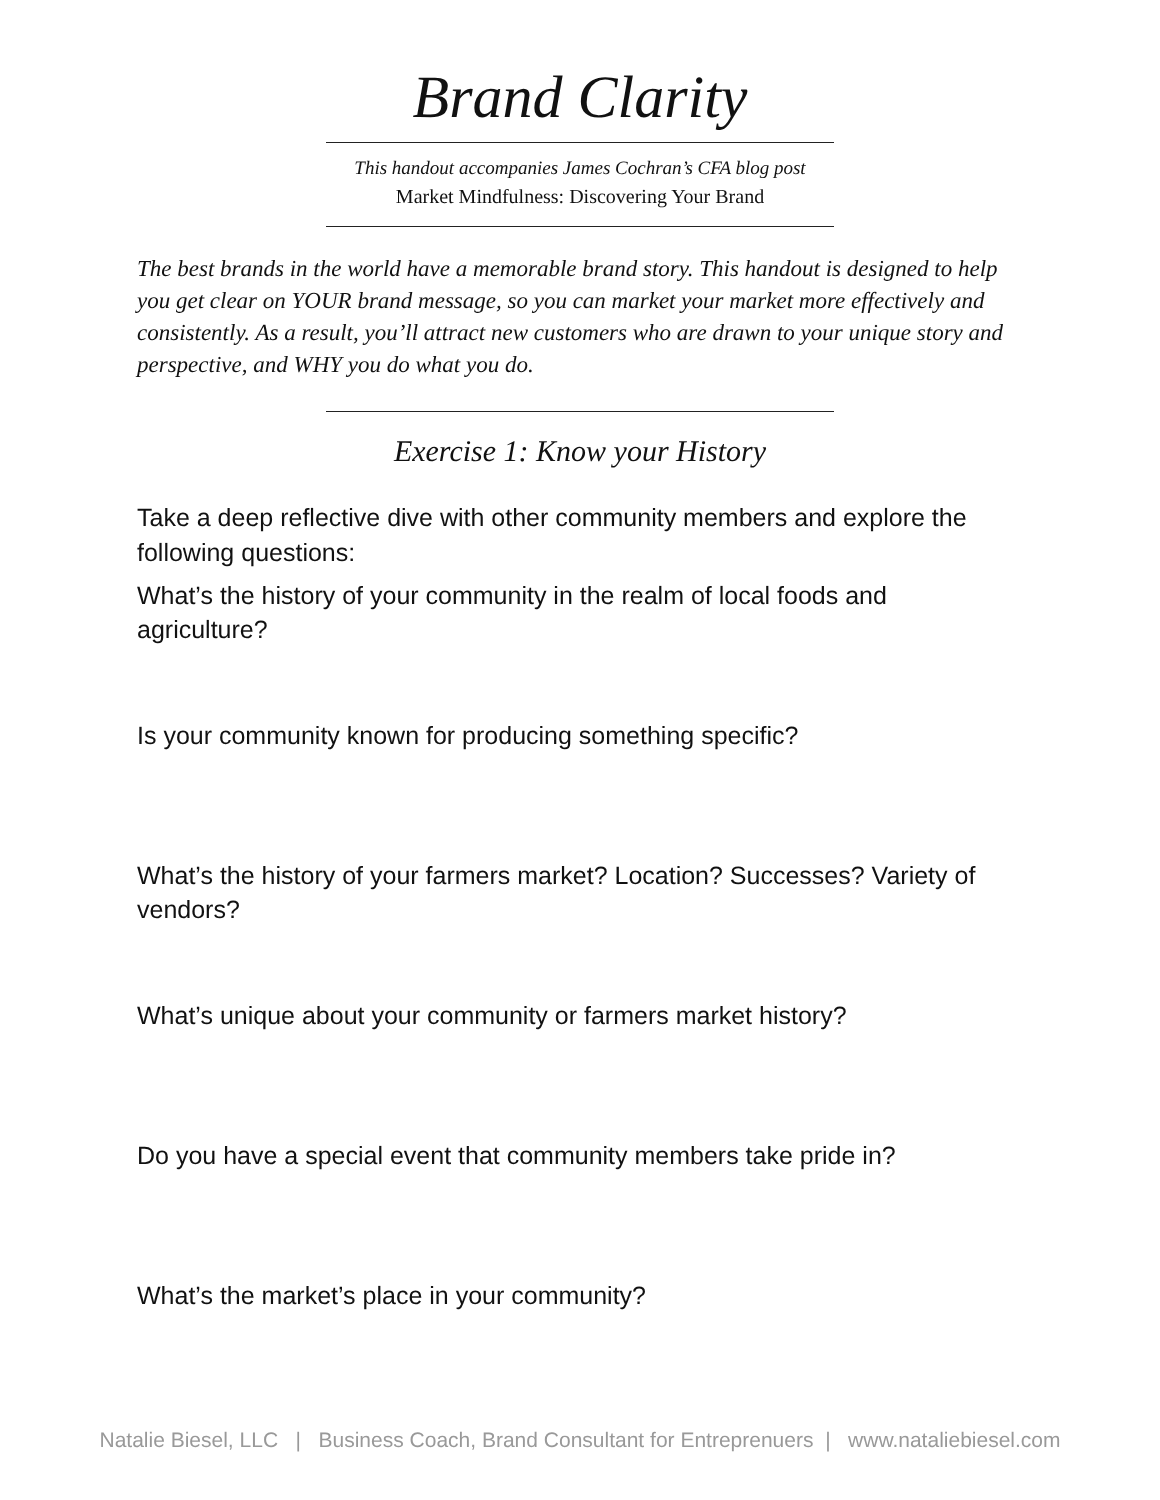Brand Clarity
This handout accompanies James Cochran’s CFA blog post
Market Mindfulness: Discovering Your Brand
The best brands in the world have a memorable brand story. This handout is designed to help you get clear on YOUR brand message, so you can market your market more effectively and consistently. As a result, you’ll attract new customers who are drawn to your unique story and perspective, and WHY you do what you do.
Exercise 1: Know your History
Take a deep reflective dive with other community members and explore the following questions:
What’s the history of your community in the realm of local foods and agriculture?
Is your community known for producing something specific?
What’s the history of your farmers market? Location? Successes? Variety of vendors?
What’s unique about your community or farmers market history?
Do you have a special event that community members take pride in?
What’s the market’s place in your community?
Natalie Biesel, LLC | Business Coach, Brand Consultant for Entreprenuers | www.nataliebiesel.com